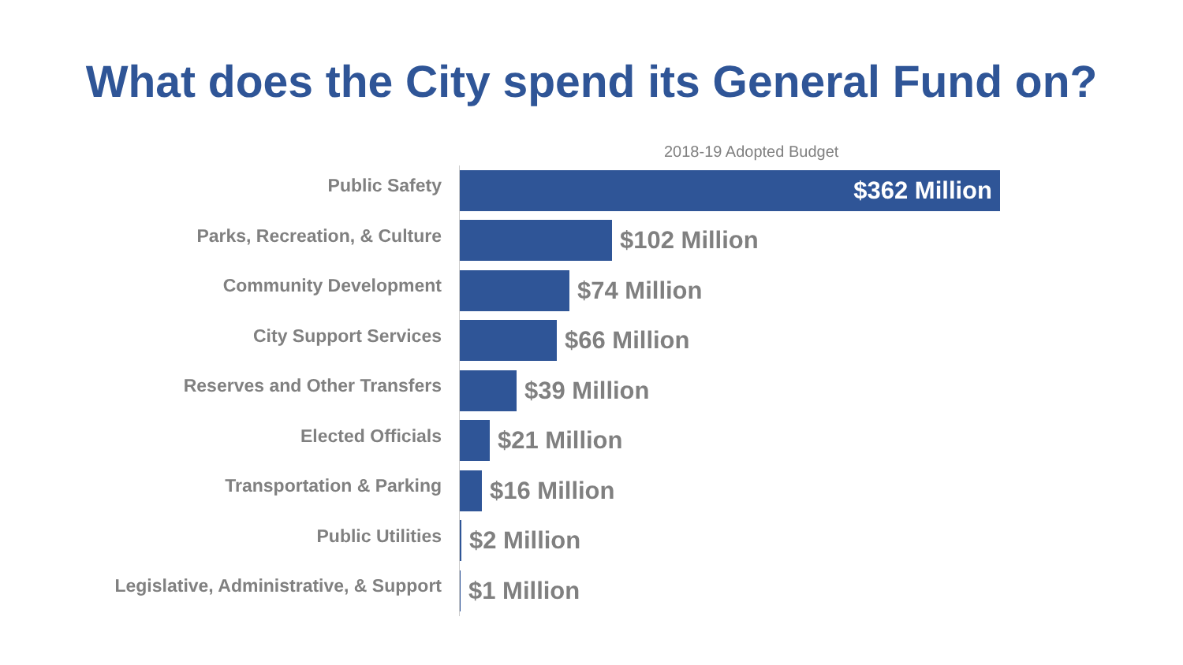What does the City spend its General Fund on?
2018-19 Adopted Budget
Public Safety
$362 Million
Parks, Recreation, & Culture
$102 Million
Community Development
$74 Million
City Support Services
$66 Million
Reserves and Other Transfers
$39 Million
Elected Officials
$21 Million
Transportation & Parking
$16 Million
Public Utilities
$2 Million
Legislative, Administrative, & Support
$1 Million